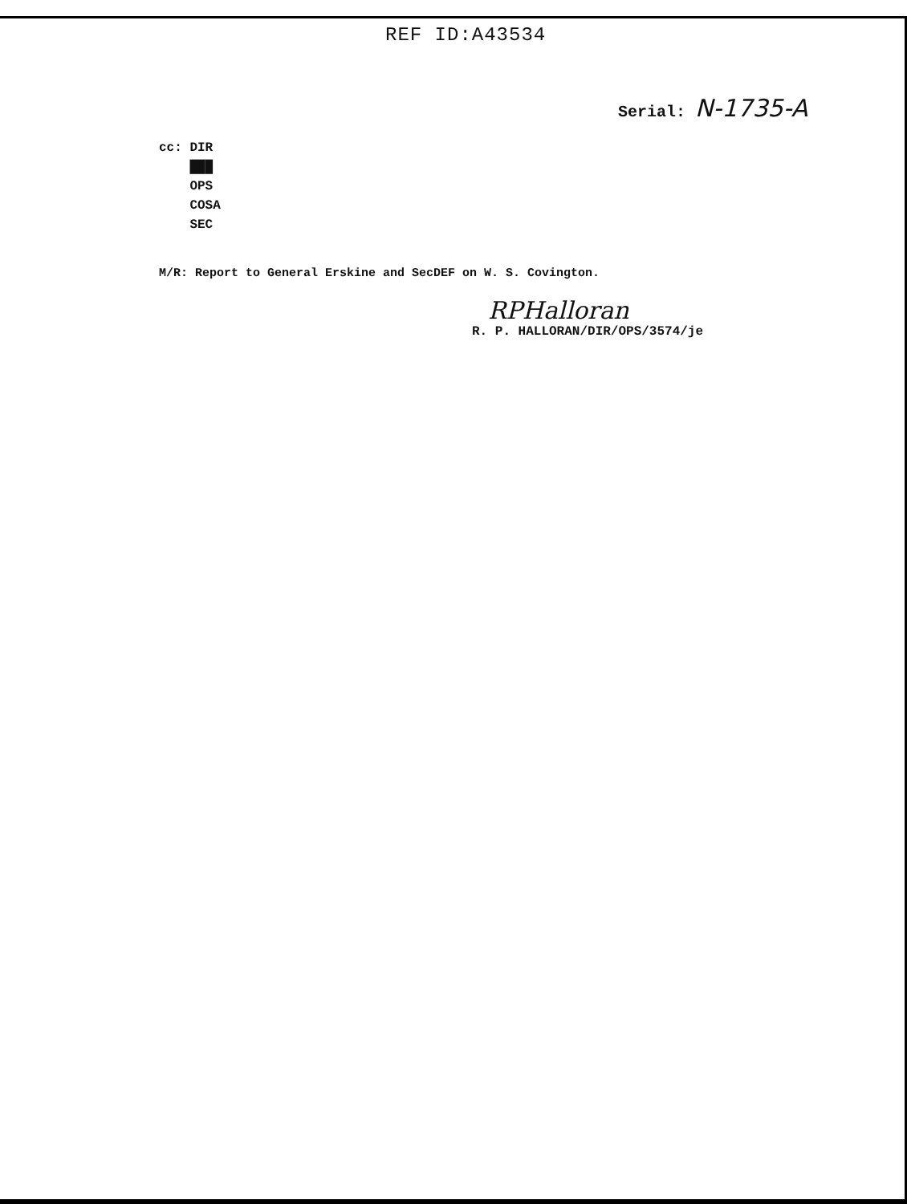REF ID:A43534
Serial: N-1735-A
cc: DIR
███
OPS
COSA
SEC
M/R: Report to General Erskine and SecDEF on W. S. Covington.
RPHalloran
R. P. HALLORAN/DIR/OPS/3574/je